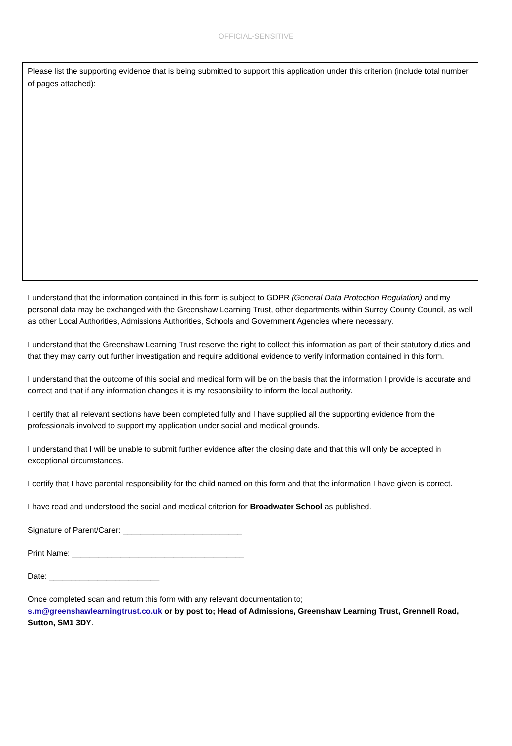OFFICIAL-SENSITIVE
Please list the supporting evidence that is being submitted to support this application under this criterion (include total number of pages attached):
I understand that the information contained in this form is subject to GDPR (General Data Protection Regulation) and my personal data may be exchanged with the Greenshaw Learning Trust, other departments within Surrey County Council, as well as other Local Authorities, Admissions Authorities, Schools and Government Agencies where necessary.
I understand that the Greenshaw Learning Trust reserve the right to collect this information as part of their statutory duties and that they may carry out further investigation and require additional evidence to verify information contained in this form.
I understand that the outcome of this social and medical form will be on the basis that the information I provide is accurate and correct and that if any information changes it is my responsibility to inform the local authority.
I certify that all relevant sections have been completed fully and I have supplied all the supporting evidence from the professionals involved to support my application under social and medical grounds.
I understand that I will be unable to submit further evidence after the closing date and that this will only be accepted in exceptional circumstances.
I certify that I have parental responsibility for the child named on this form and that the information I have given is correct.
I have read and understood the social and medical criterion for Broadwater School as published.
Signature of Parent/Carer: ___________________________
Print Name: _______________________________________
Date: _________________________
Once completed scan and return this form with any relevant documentation to;
s.m@greenshawlearningtrust.co.uk or by post to; Head of Admissions, Greenshaw Learning Trust, Grennell Road, Sutton, SM1 3DY.